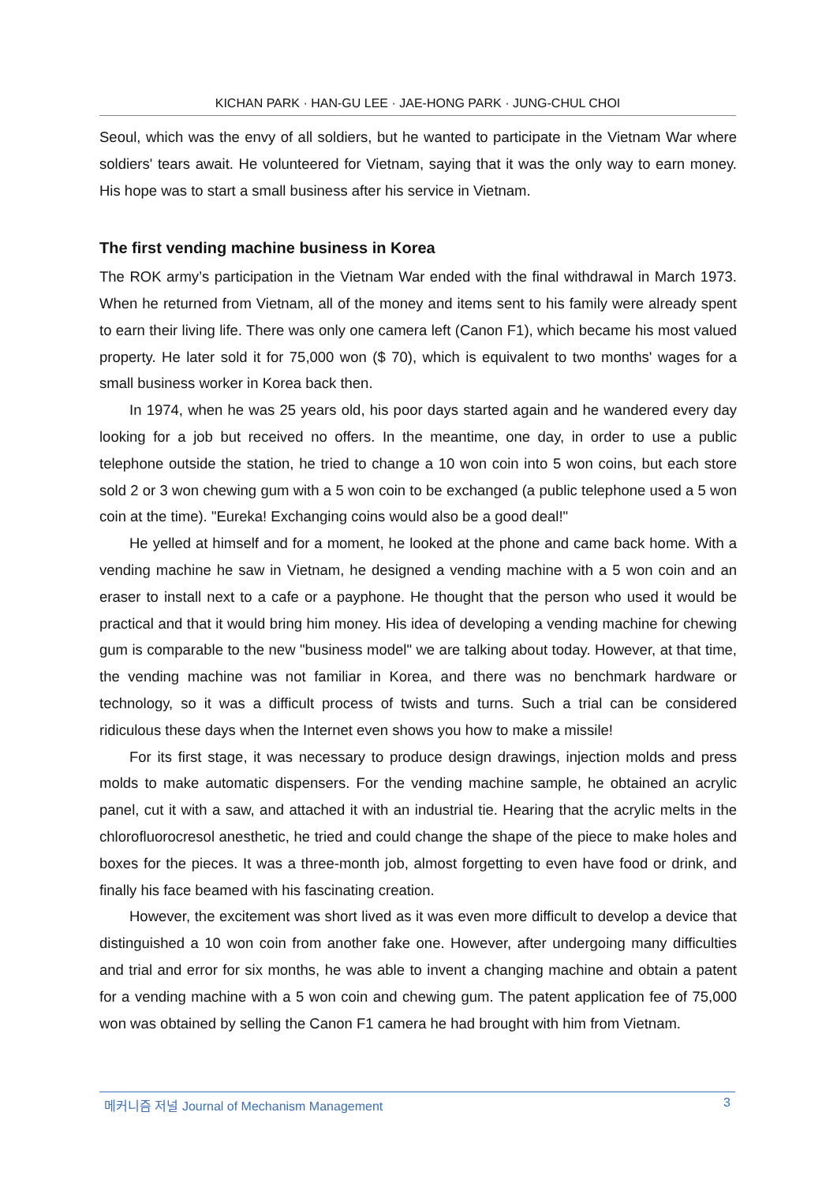KICHAN PARK · HAN-GU LEE · JAE-HONG PARK · JUNG-CHUL CHOI
Seoul, which was the envy of all soldiers, but he wanted to participate in the Vietnam War where soldiers' tears await. He volunteered for Vietnam, saying that it was the only way to earn money. His hope was to start a small business after his service in Vietnam.
The first vending machine business in Korea
The ROK army’s participation in the Vietnam War ended with the final withdrawal in March 1973. When he returned from Vietnam, all of the money and items sent to his family were already spent to earn their living life. There was only one camera left (Canon F1), which became his most valued property. He later sold it for 75,000 won ($ 70), which is equivalent to two months' wages for a small business worker in Korea back then.
In 1974, when he was 25 years old, his poor days started again and he wandered every day looking for a job but received no offers. In the meantime, one day, in order to use a public telephone outside the station, he tried to change a 10 won coin into 5 won coins, but each store sold 2 or 3 won chewing gum with a 5 won coin to be exchanged (a public telephone used a 5 won coin at the time). "Eureka! Exchanging coins would also be a good deal!"
He yelled at himself and for a moment, he looked at the phone and came back home. With a vending machine he saw in Vietnam, he designed a vending machine with a 5 won coin and an eraser to install next to a cafe or a payphone. He thought that the person who used it would be practical and that it would bring him money. His idea of developing a vending machine for chewing gum is comparable to the new "business model" we are talking about today. However, at that time, the vending machine was not familiar in Korea, and there was no benchmark hardware or technology, so it was a difficult process of twists and turns. Such a trial can be considered ridiculous these days when the Internet even shows you how to make a missile!
For its first stage, it was necessary to produce design drawings, injection molds and press molds to make automatic dispensers. For the vending machine sample, he obtained an acrylic panel, cut it with a saw, and attached it with an industrial tie. Hearing that the acrylic melts in the chlorofluorocresol anesthetic, he tried and could change the shape of the piece to make holes and boxes for the pieces. It was a three-month job, almost forgetting to even have food or drink, and finally his face beamed with his fascinating creation.
However, the excitement was short lived as it was even more difficult to develop a device that distinguished a 10 won coin from another fake one. However, after undergoing many difficulties and trial and error for six months, he was able to invent a changing machine and obtain a patent for a vending machine with a 5 won coin and chewing gum. The patent application fee of 75,000 won was obtained by selling the Canon F1 camera he had brought with him from Vietnam.
메커니즘 저널 Journal of Mechanism Management 3